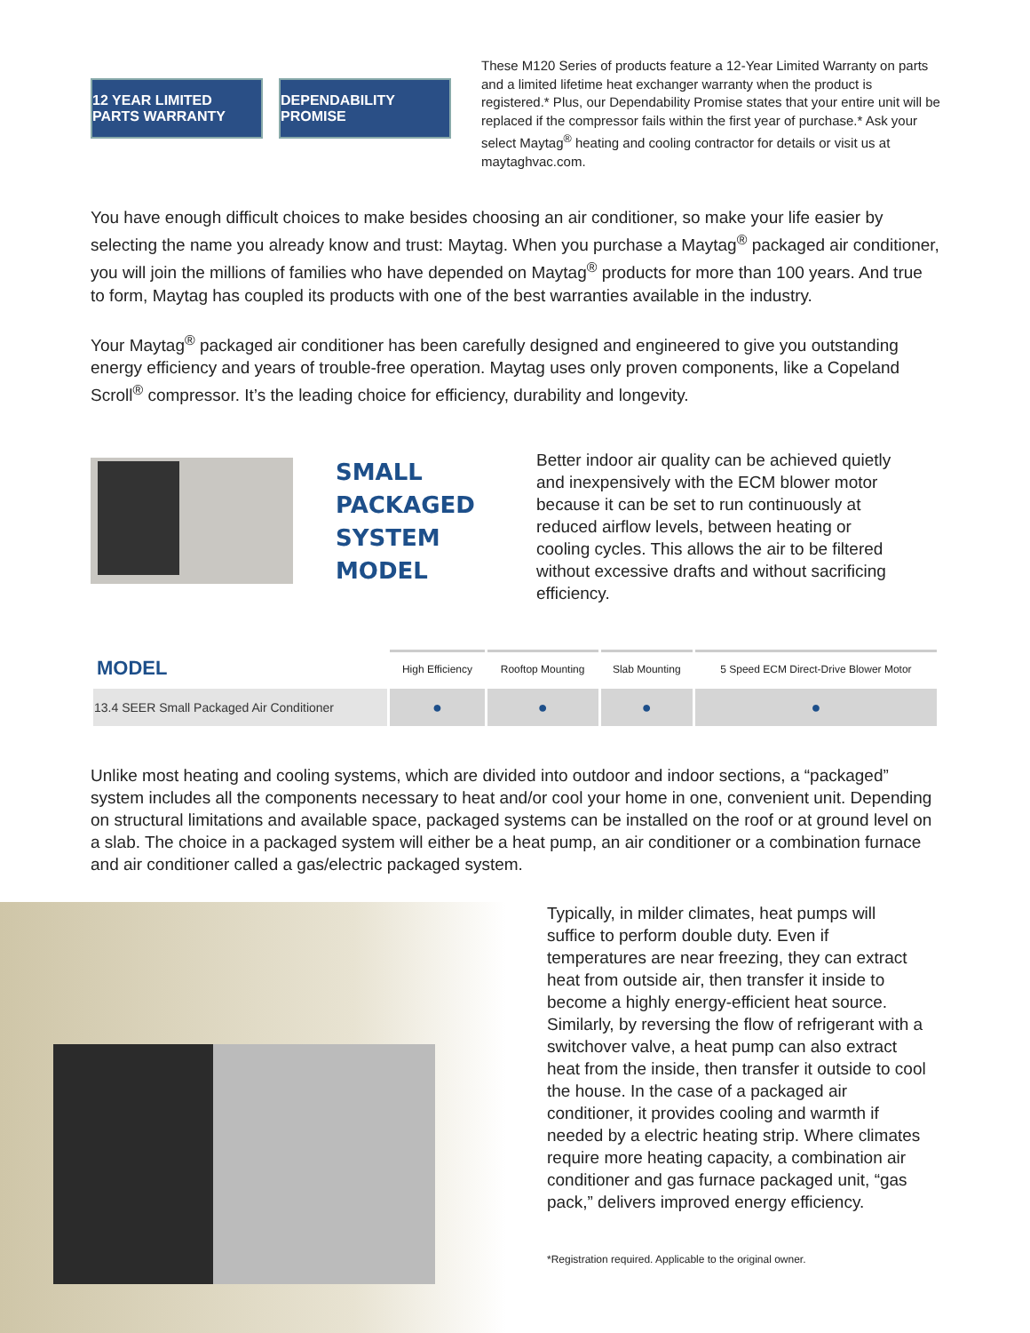12 YEAR LIMITED PARTS WARRANTY
DEPENDABILITY PROMISE
These M120 Series of products feature a 12-Year Limited Warranty on parts and a limited lifetime heat exchanger warranty when the product is registered.* Plus, our Dependability Promise states that your entire unit will be replaced if the compressor fails within the first year of purchase.* Ask your select Maytag<sup>®</sup> heating and cooling contractor for details or visit us at maytaghvac.com.
You have enough difficult choices to make besides choosing an air conditioner, so make your life easier by selecting the name you already know and trust: Maytag. When you purchase a Maytag<sup>®</sup> packaged air conditioner, you will join the millions of families who have depended on Maytag<sup>®</sup> products for more than 100 years. And true to form, Maytag has coupled its products with one of the best warranties available in the industry.
Your Maytag<sup>®</sup> packaged air conditioner has been carefully designed and engineered to give you outstanding energy efficiency and years of trouble-free operation. Maytag uses only proven components, like a Copeland Scroll<sup>®</sup> compressor. It’s the leading choice for efficiency, durability and longevity.
SMALL PACKAGED SYSTEM MODEL
Better indoor air quality can be achieved quietly and inexpensively with the ECM blower motor because it can be set to run continuously at reduced airflow levels, between heating or cooling cycles. This allows the air to be filtered without excessive drafts and without sacrificing efficiency.
| MODEL | High Efficiency | Rooftop Mounting | Slab Mounting | 5 Speed ECM Direct-Drive Blower Motor |
| --- | --- | --- | --- | --- |
| 13.4 SEER Small Packaged Air Conditioner | ● | ● | ● | ● |
Unlike most heating and cooling systems, which are divided into outdoor and indoor sections, a “packaged” system includes all the components necessary to heat and/or cool your home in one, convenient unit. Depending on structural limitations and available space, packaged systems can be installed on the roof or at ground level on a slab. The choice in a packaged system will either be a heat pump, an air conditioner or a combination furnace and air conditioner called a gas/electric packaged system.
Typically, in milder climates, heat pumps will suffice to perform double duty. Even if temperatures are near freezing, they can extract heat from outside air, then transfer it inside to become a highly energy-efficient heat source. Similarly, by reversing the flow of refrigerant with a switchover valve, a heat pump can also extract heat from the inside, then transfer it outside to cool the house. In the case of a packaged air conditioner, it provides cooling and warmth if needed by a electric heating strip. Where climates require more heating capacity, a combination air conditioner and gas furnace packaged unit, “gas pack,” delivers improved energy efficiency.
*Registration required. Applicable to the original owner.